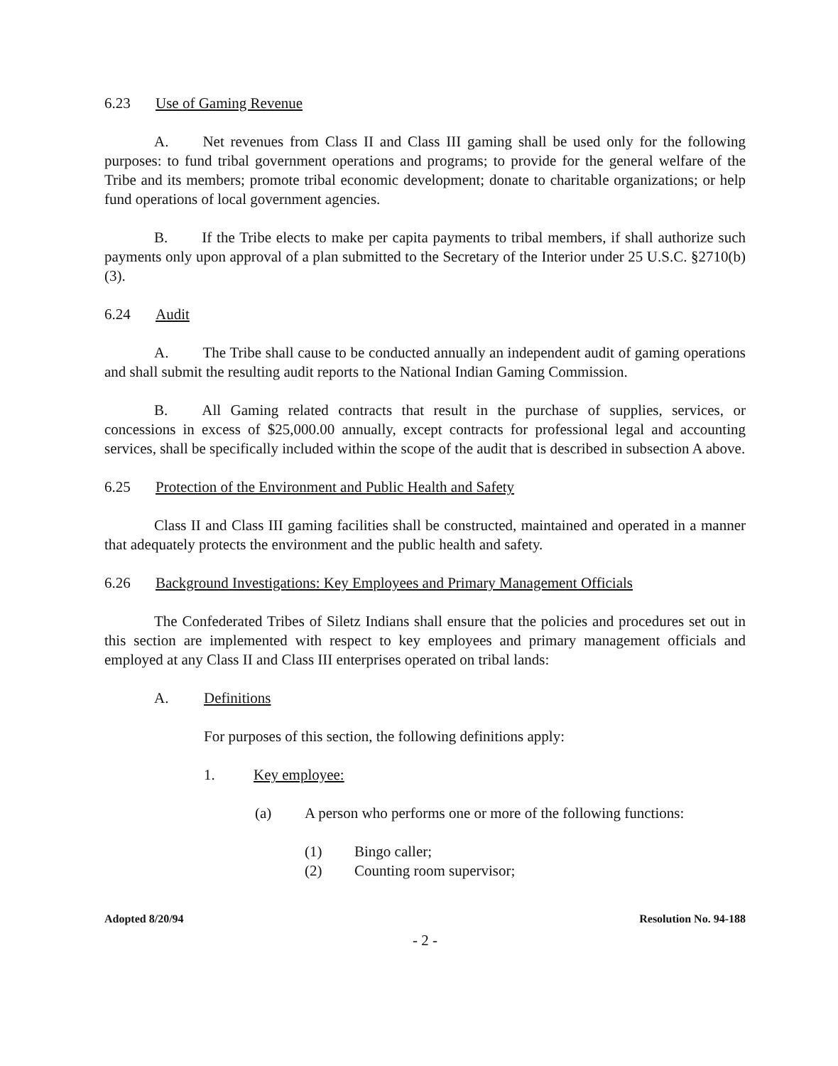6.23 Use of Gaming Revenue
A. Net revenues from Class II and Class III gaming shall be used only for the following purposes: to fund tribal government operations and programs; to provide for the general welfare of the Tribe and its members; promote tribal economic development; donate to charitable organizations; or help fund operations of local government agencies.
B. If the Tribe elects to make per capita payments to tribal members, if shall authorize such payments only upon approval of a plan submitted to the Secretary of the Interior under 25 U.S.C. §2710(b)(3).
6.24 Audit
A. The Tribe shall cause to be conducted annually an independent audit of gaming operations and shall submit the resulting audit reports to the National Indian Gaming Commission.
B. All Gaming related contracts that result in the purchase of supplies, services, or concessions in excess of $25,000.00 annually, except contracts for professional legal and accounting services, shall be specifically included within the scope of the audit that is described in subsection A above.
6.25 Protection of the Environment and Public Health and Safety
Class II and Class III gaming facilities shall be constructed, maintained and operated in a manner that adequately protects the environment and the public health and safety.
6.26 Background Investigations: Key Employees and Primary Management Officials
The Confederated Tribes of Siletz Indians shall ensure that the policies and procedures set out in this section are implemented with respect to key employees and primary management officials and employed at any Class II and Class III enterprises operated on tribal lands:
A. Definitions
For purposes of this section, the following definitions apply:
1. Key employee:
(a) A person who performs one or more of the following functions:
(1) Bingo caller;
(2) Counting room supervisor;
Adopted 8/20/94 Resolution No. 94-188
- 2 -